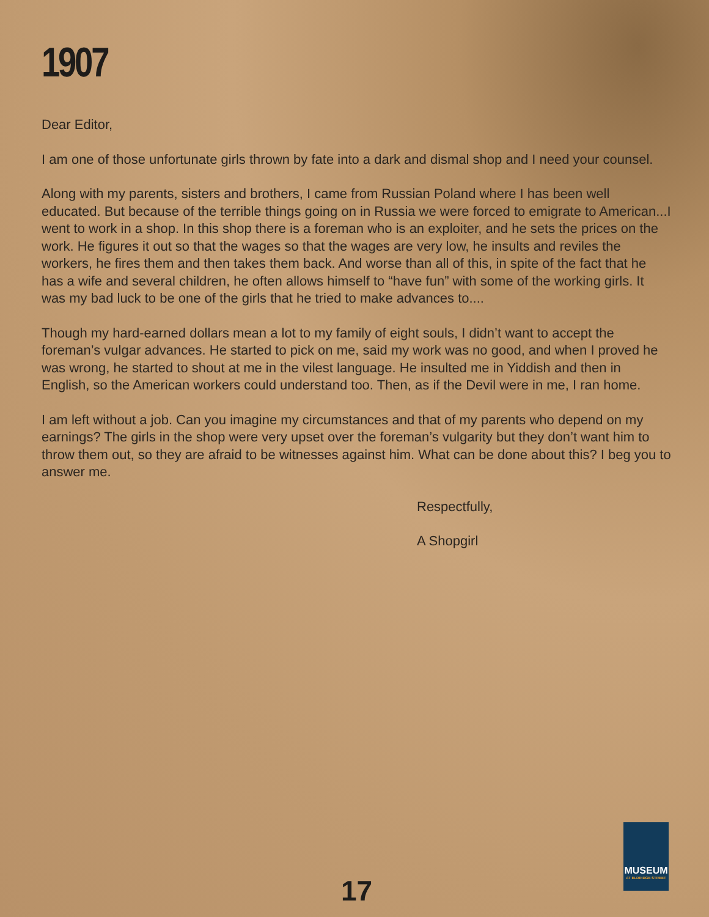1907
Dear Editor,
I am one of those unfortunate girls thrown by fate into a dark and dismal shop and I need your counsel.
Along with my parents, sisters and brothers, I came from Russian Poland where I has been well educated. But because of the terrible things going on in Russia we were forced to emigrate to American...I went to work in a shop. In this shop there is a foreman who is an exploiter, and he sets the prices on the work. He figures it out so that the wages so that the wages are very low, he insults and reviles the workers, he fires them and then takes them back. And worse than all of this, in spite of the fact that he has a wife and several children, he often allows himself to “have fun” with some of the working girls. It was my bad luck to be one of the girls that he tried to make advances to....
Though my hard-earned dollars mean a lot to my family of eight souls, I didn’t want to accept the foreman’s vulgar advances. He started to pick on me, said my work was no good, and when I proved he was wrong, he started to shout at me in the vilest language. He insulted me in Yiddish and then in English, so the American workers could understand too. Then, as if the Devil were in me, I ran home.
I am left without a job. Can you imagine my circumstances and that of my parents who depend on my earnings? The girls in the shop were very upset over the foreman’s vulgarity but they don’t want him to throw them out, so they are afraid to be witnesses against him. What can be done about this? I beg you to answer me.
Respectfully,
A Shopgirl
17
MUSEUM
AT ELDRIDGE STREET